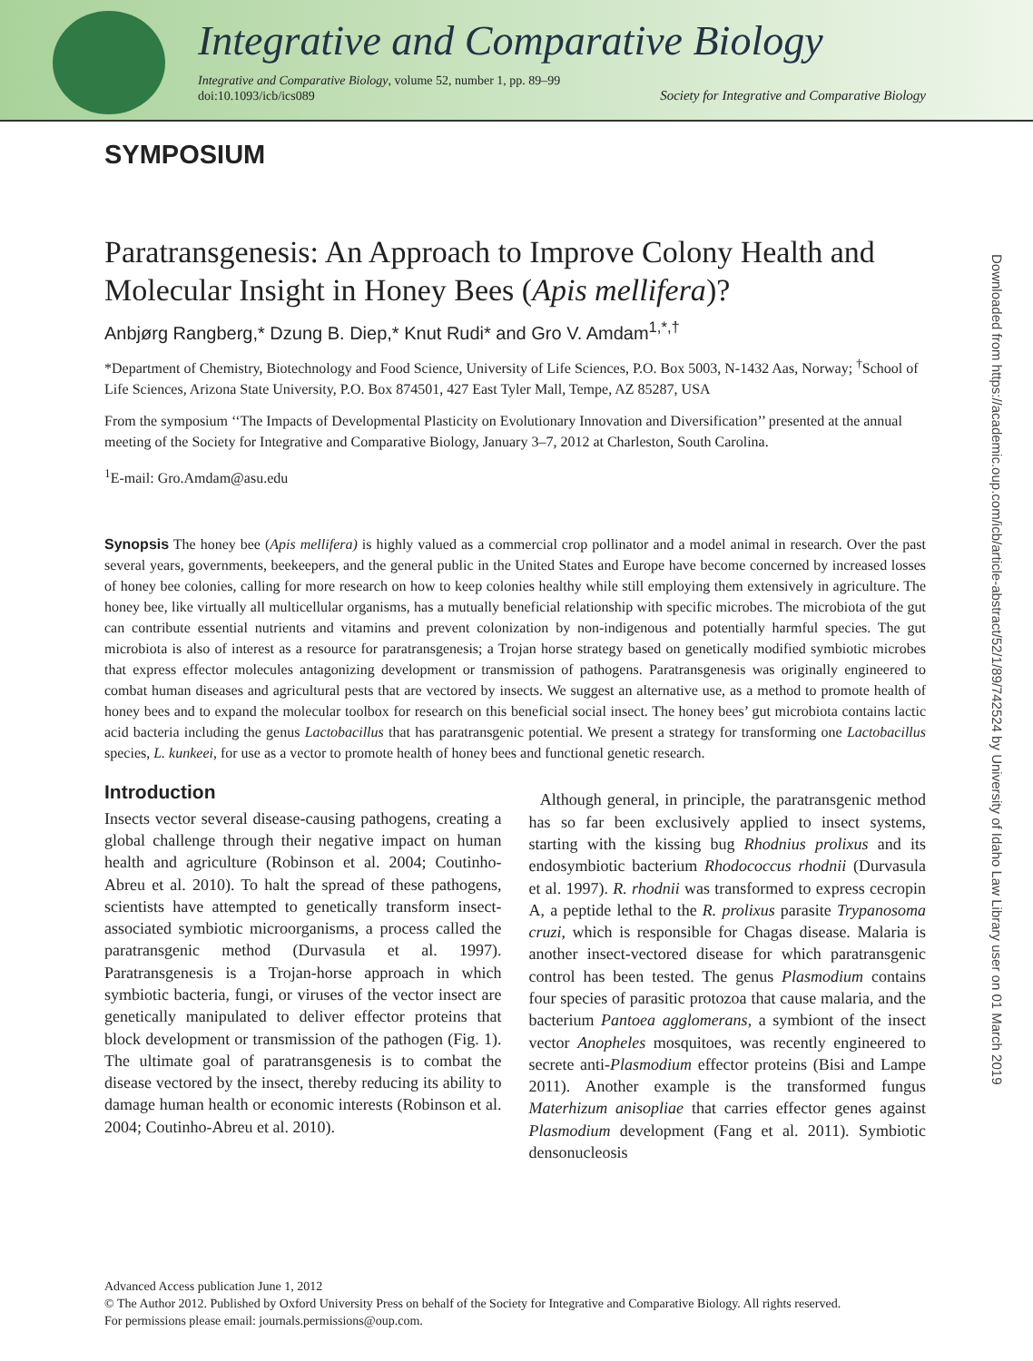Integrative and Comparative Biology
Integrative and Comparative Biology, volume 52, number 1, pp. 89–99
doi:10.1093/icb/ics089
Society for Integrative and Comparative Biology
SYMPOSIUM
Paratransgenesis: An Approach to Improve Colony Health and Molecular Insight in Honey Bees (Apis mellifera)?
Anbjørg Rangberg,* Dzung B. Diep,* Knut Rudi* and Gro V. Amdam<sup>1,*,†</sup>
*Department of Chemistry, Biotechnology and Food Science, University of Life Sciences, P.O. Box 5003, N-1432 Aas, Norway; <sup>†</sup>School of Life Sciences, Arizona State University, P.O. Box 874501, 427 East Tyler Mall, Tempe, AZ 85287, USA
From the symposium ‘‘The Impacts of Developmental Plasticity on Evolutionary Innovation and Diversification’’ presented at the annual meeting of the Society for Integrative and Comparative Biology, January 3–7, 2012 at Charleston, South Carolina.
<sup>1</sup> E-mail: Gro.Amdam@asu.edu
Synopsis The honey bee (Apis mellifera) is highly valued as a commercial crop pollinator and a model animal in research. Over the past several years, governments, beekeepers, and the general public in the United States and Europe have become concerned by increased losses of honey bee colonies, calling for more research on how to keep colonies healthy while still employing them extensively in agriculture. The honey bee, like virtually all multicellular organisms, has a mutually beneficial relationship with specific microbes. The microbiota of the gut can contribute essential nutrients and vitamins and prevent colonization by non-indigenous and potentially harmful species. The gut microbiota is also of interest as a resource for paratransgenesis; a Trojan horse strategy based on genetically modified symbiotic microbes that express effector molecules antagonizing development or transmission of pathogens. Paratransgenesis was originally engineered to combat human diseases and agricultural pests that are vectored by insects. We suggest an alternative use, as a method to promote health of honey bees and to expand the molecular toolbox for research on this beneficial social insect. The honey bees’ gut microbiota contains lactic acid bacteria including the genus Lactobacillus that has paratransgenic potential. We present a strategy for transforming one Lactobacillus species, L. kunkeei, for use as a vector to promote health of honey bees and functional genetic research.
Introduction
Insects vector several disease-causing pathogens, creating a global challenge through their negative impact on human health and agriculture (Robinson et al. 2004; Coutinho-Abreu et al. 2010). To halt the spread of these pathogens, scientists have attempted to genetically transform insect-associated symbiotic microorganisms, a process called the paratransgenic method (Durvasula et al. 1997). Paratransgenesis is a Trojan-horse approach in which symbiotic bacteria, fungi, or viruses of the vector insect are genetically manipulated to deliver effector proteins that block development or transmission of the pathogen (Fig. 1). The ultimate goal of paratransgenesis is to combat the disease vectored by the insect, thereby reducing its ability to damage human health or economic interests (Robinson et al. 2004; Coutinho-Abreu et al. 2010).
Although general, in principle, the paratransgenic method has so far been exclusively applied to insect systems, starting with the kissing bug Rhodnius prolixus and its endosymbiotic bacterium Rhodococcus rhodnii (Durvasula et al. 1997). R. rhodnii was transformed to express cecropin A, a peptide lethal to the R. prolixus parasite Trypanosoma cruzi, which is responsible for Chagas disease. Malaria is another insect-vectored disease for which paratransgenic control has been tested. The genus Plasmodium contains four species of parasitic protozoa that cause malaria, and the bacterium Pantoea agglomerans, a symbiont of the insect vector Anopheles mosquitoes, was recently engineered to secrete anti-Plasmodium effector proteins (Bisi and Lampe 2011). Another example is the transformed fungus Materhizum anisopliae that carries effector genes against Plasmodium development (Fang et al. 2011). Symbiotic densonucleosis
Advanced Access publication June 1, 2012
© The Author 2012. Published by Oxford University Press on behalf of the Society for Integrative and Comparative Biology. All rights reserved.
For permissions please email: journals.permissions@oup.com.
Downloaded from https://academic.oup.com/icb/article-abstract/52/1/89/742524 by University of Idaho Law Library user on 01 March 2019